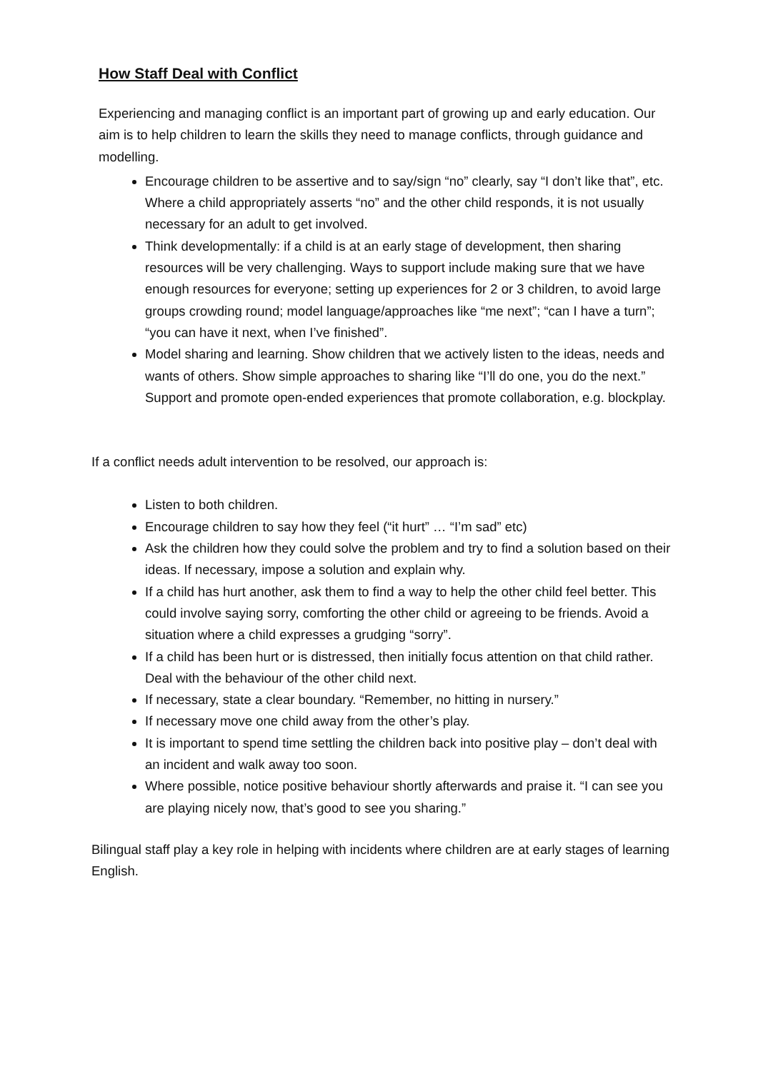How Staff Deal with Conflict
Experiencing and managing conflict is an important part of growing up and early education. Our aim is to help children to learn the skills they need to manage conflicts, through guidance and modelling.
Encourage children to be assertive and to say/sign “no” clearly, say “I don’t like that”, etc. Where a child appropriately asserts “no” and the other child responds, it is not usually necessary for an adult to get involved.
Think developmentally: if a child is at an early stage of development, then sharing resources will be very challenging. Ways to support include making sure that we have enough resources for everyone; setting up experiences for 2 or 3 children, to avoid large groups crowding round; model language/approaches like “me next”; “can I have a turn”; “you can have it next, when I’ve finished”.
Model sharing and learning. Show children that we actively listen to the ideas, needs and wants of others. Show simple approaches to sharing like “I’ll do one, you do the next.” Support and promote open-ended experiences that promote collaboration, e.g. blockplay.
If a conflict needs adult intervention to be resolved, our approach is:
Listen to both children.
Encourage children to say how they feel (“it hurt” … “I’m sad” etc)
Ask the children how they could solve the problem and try to find a solution based on their ideas. If necessary, impose a solution and explain why.
If a child has hurt another, ask them to find a way to help the other child feel better. This could involve saying sorry, comforting the other child or agreeing to be friends. Avoid a situation where a child expresses a grudging “sorry”.
If a child has been hurt or is distressed, then initially focus attention on that child rather. Deal with the behaviour of the other child next.
If necessary, state a clear boundary. “Remember, no hitting in nursery.”
If necessary move one child away from the other’s play.
It is important to spend time settling the children back into positive play – don’t deal with an incident and walk away too soon.
Where possible, notice positive behaviour shortly afterwards and praise it. “I can see you are playing nicely now, that’s good to see you sharing.”
Bilingual staff play a key role in helping with incidents where children are at early stages of learning English.